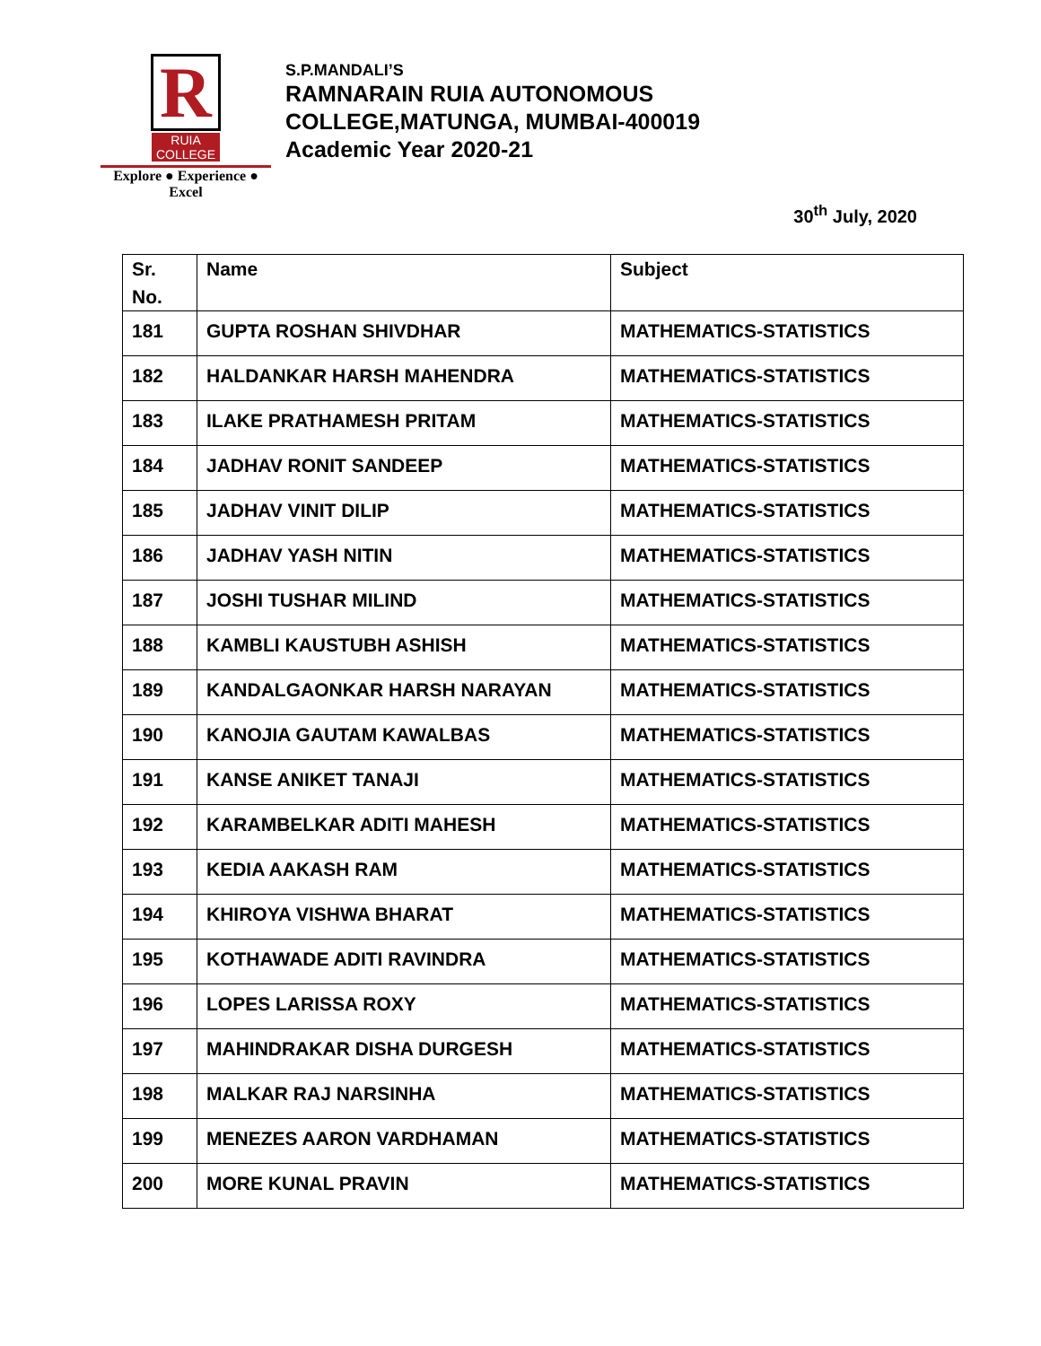R
RUIA COLLEGE
Explore ● Experience ● Excel
S.P.MANDALI’S
RAMNARAIN RUIA AUTONOMOUS
COLLEGE,MATUNGA, MUMBAI-400019
Academic Year 2020-21
30<sup>th</sup> July, 2020
| Sr. No. | Name | Subject |
| --- | --- | --- |
| 181 | GUPTA ROSHAN SHIVDHAR | MATHEMATICS-STATISTICS |
| 182 | HALDANKAR HARSH MAHENDRA | MATHEMATICS-STATISTICS |
| 183 | ILAKE PRATHAMESH PRITAM | MATHEMATICS-STATISTICS |
| 184 | JADHAV RONIT SANDEEP | MATHEMATICS-STATISTICS |
| 185 | JADHAV VINIT DILIP | MATHEMATICS-STATISTICS |
| 186 | JADHAV YASH NITIN | MATHEMATICS-STATISTICS |
| 187 | JOSHI TUSHAR MILIND | MATHEMATICS-STATISTICS |
| 188 | KAMBLI KAUSTUBH ASHISH | MATHEMATICS-STATISTICS |
| 189 | KANDALGAONKAR HARSH NARAYAN | MATHEMATICS-STATISTICS |
| 190 | KANOJIA GAUTAM KAWALBAS | MATHEMATICS-STATISTICS |
| 191 | KANSE ANIKET TANAJI | MATHEMATICS-STATISTICS |
| 192 | KARAMBELKAR ADITI MAHESH | MATHEMATICS-STATISTICS |
| 193 | KEDIA AAKASH RAM | MATHEMATICS-STATISTICS |
| 194 | KHIROYA VISHWA BHARAT | MATHEMATICS-STATISTICS |
| 195 | KOTHAWADE ADITI RAVINDRA | MATHEMATICS-STATISTICS |
| 196 | LOPES LARISSA ROXY | MATHEMATICS-STATISTICS |
| 197 | MAHINDRAKAR DISHA DURGESH | MATHEMATICS-STATISTICS |
| 198 | MALKAR RAJ NARSINHA | MATHEMATICS-STATISTICS |
| 199 | MENEZES AARON VARDHAMAN | MATHEMATICS-STATISTICS |
| 200 | MORE KUNAL PRAVIN | MATHEMATICS-STATISTICS |